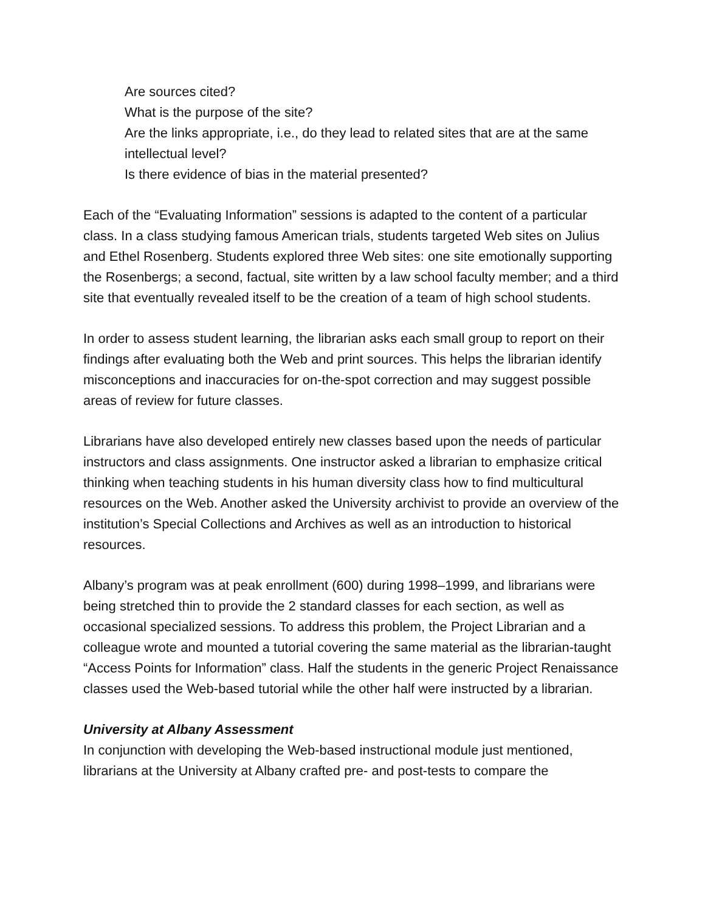Are sources cited?
What is the purpose of the site?
Are the links appropriate, i.e., do they lead to related sites that are at the same intellectual level?
Is there evidence of bias in the material presented?
Each of the “Evaluating Information” sessions is adapted to the content of a particular class. In a class studying famous American trials, students targeted Web sites on Julius and Ethel Rosenberg. Students explored three Web sites: one site emotionally supporting the Rosenbergs; a second, factual, site written by a law school faculty member; and a third site that eventually revealed itself to be the creation of a team of high school students.
In order to assess student learning, the librarian asks each small group to report on their findings after evaluating both the Web and print sources. This helps the librarian identify misconceptions and inaccuracies for on-the-spot correction and may suggest possible areas of review for future classes.
Librarians have also developed entirely new classes based upon the needs of particular instructors and class assignments. One instructor asked a librarian to emphasize critical thinking when teaching students in his human diversity class how to find multicultural resources on the Web. Another asked the University archivist to provide an overview of the institution’s Special Collections and Archives as well as an introduction to historical resources.
Albany’s program was at peak enrollment (600) during 1998–1999, and librarians were being stretched thin to provide the 2 standard classes for each section, as well as occasional specialized sessions. To address this problem, the Project Librarian and a colleague wrote and mounted a tutorial covering the same material as the librarian-taught “Access Points for Information” class. Half the students in the generic Project Renaissance classes used the Web-based tutorial while the other half were instructed by a librarian.
University at Albany Assessment
In conjunction with developing the Web-based instructional module just mentioned, librarians at the University at Albany crafted pre- and post-tests to compare the